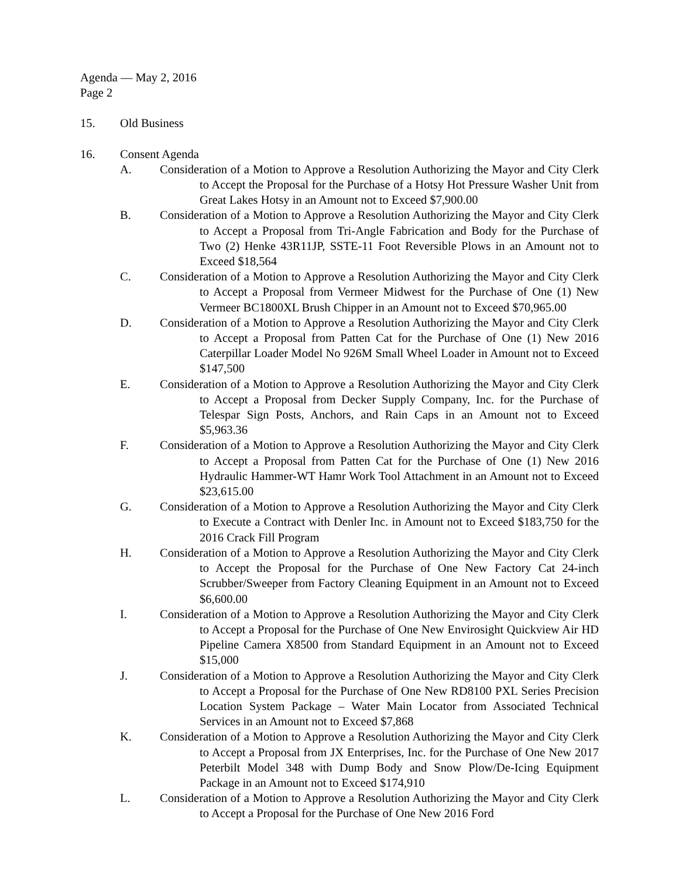Agenda — May 2, 2016
Page 2
15. Old Business
16. Consent Agenda
A. Consideration of a Motion to Approve a Resolution Authorizing the Mayor and City Clerk to Accept the Proposal for the Purchase of a Hotsy Hot Pressure Washer Unit from Great Lakes Hotsy in an Amount not to Exceed $7,900.00
B. Consideration of a Motion to Approve a Resolution Authorizing the Mayor and City Clerk to Accept a Proposal from Tri-Angle Fabrication and Body for the Purchase of Two (2) Henke 43R11JP, SSTE-11 Foot Reversible Plows in an Amount not to Exceed $18,564
C. Consideration of a Motion to Approve a Resolution Authorizing the Mayor and City Clerk to Accept a Proposal from Vermeer Midwest for the Purchase of One (1) New Vermeer BC1800XL Brush Chipper in an Amount not to Exceed $70,965.00
D. Consideration of a Motion to Approve a Resolution Authorizing the Mayor and City Clerk to Accept a Proposal from Patten Cat for the Purchase of One (1) New 2016 Caterpillar Loader Model No 926M Small Wheel Loader in Amount not to Exceed $147,500
E. Consideration of a Motion to Approve a Resolution Authorizing the Mayor and City Clerk to Accept a Proposal from Decker Supply Company, Inc. for the Purchase of Telespar Sign Posts, Anchors, and Rain Caps in an Amount not to Exceed $5,963.36
F. Consideration of a Motion to Approve a Resolution Authorizing the Mayor and City Clerk to Accept a Proposal from Patten Cat for the Purchase of One (1) New 2016 Hydraulic Hammer-WT Hamr Work Tool Attachment in an Amount not to Exceed $23,615.00
G. Consideration of a Motion to Approve a Resolution Authorizing the Mayor and City Clerk to Execute a Contract with Denler Inc. in Amount not to Exceed $183,750 for the 2016 Crack Fill Program
H. Consideration of a Motion to Approve a Resolution Authorizing the Mayor and City Clerk to Accept the Proposal for the Purchase of One New Factory Cat 24-inch Scrubber/Sweeper from Factory Cleaning Equipment in an Amount not to Exceed $6,600.00
I. Consideration of a Motion to Approve a Resolution Authorizing the Mayor and City Clerk to Accept a Proposal for the Purchase of One New Envirosight Quickview Air HD Pipeline Camera X8500 from Standard Equipment in an Amount not to Exceed $15,000
J. Consideration of a Motion to Approve a Resolution Authorizing the Mayor and City Clerk to Accept a Proposal for the Purchase of One New RD8100 PXL Series Precision Location System Package – Water Main Locator from Associated Technical Services in an Amount not to Exceed $7,868
K. Consideration of a Motion to Approve a Resolution Authorizing the Mayor and City Clerk to Accept a Proposal from JX Enterprises, Inc. for the Purchase of One New 2017 Peterbilt Model 348 with Dump Body and Snow Plow/De-Icing Equipment Package in an Amount not to Exceed $174,910
L. Consideration of a Motion to Approve a Resolution Authorizing the Mayor and City Clerk to Accept a Proposal for the Purchase of One New 2016 Ford